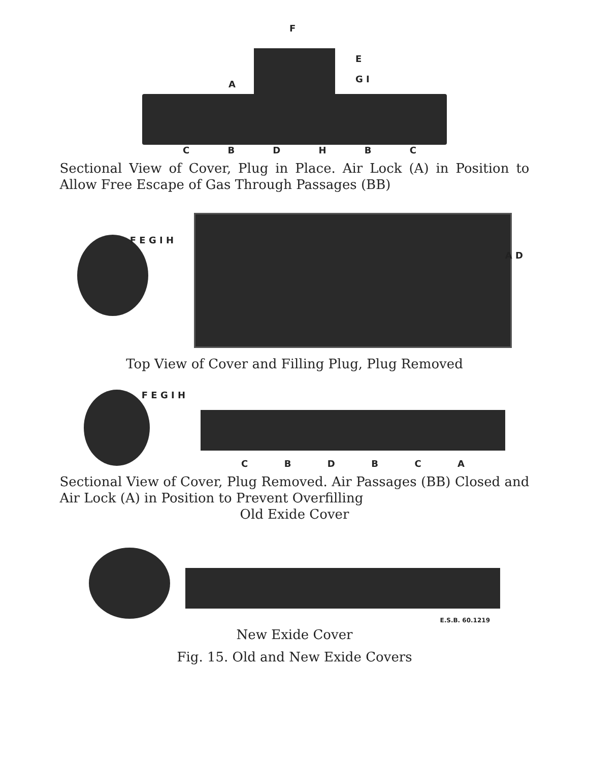C B D H B C
E
G I
A
F
Sectional View of Cover, Plug in Place. Air Lock (A) in Position to Allow Free Escape of Gas Through Passages (BB)
F E G I H
A D
Top View of Cover and Filling Plug, Plug Removed
F E G I H
C B D B C A
Sectional View of Cover, Plug Removed. Air Passages (BB) Closed and Air Lock (A) in Position to Prevent Overfilling
Old Exide Cover
E.S.B. 60.1219
New Exide Cover
Fig. 15. Old and New Exide Covers